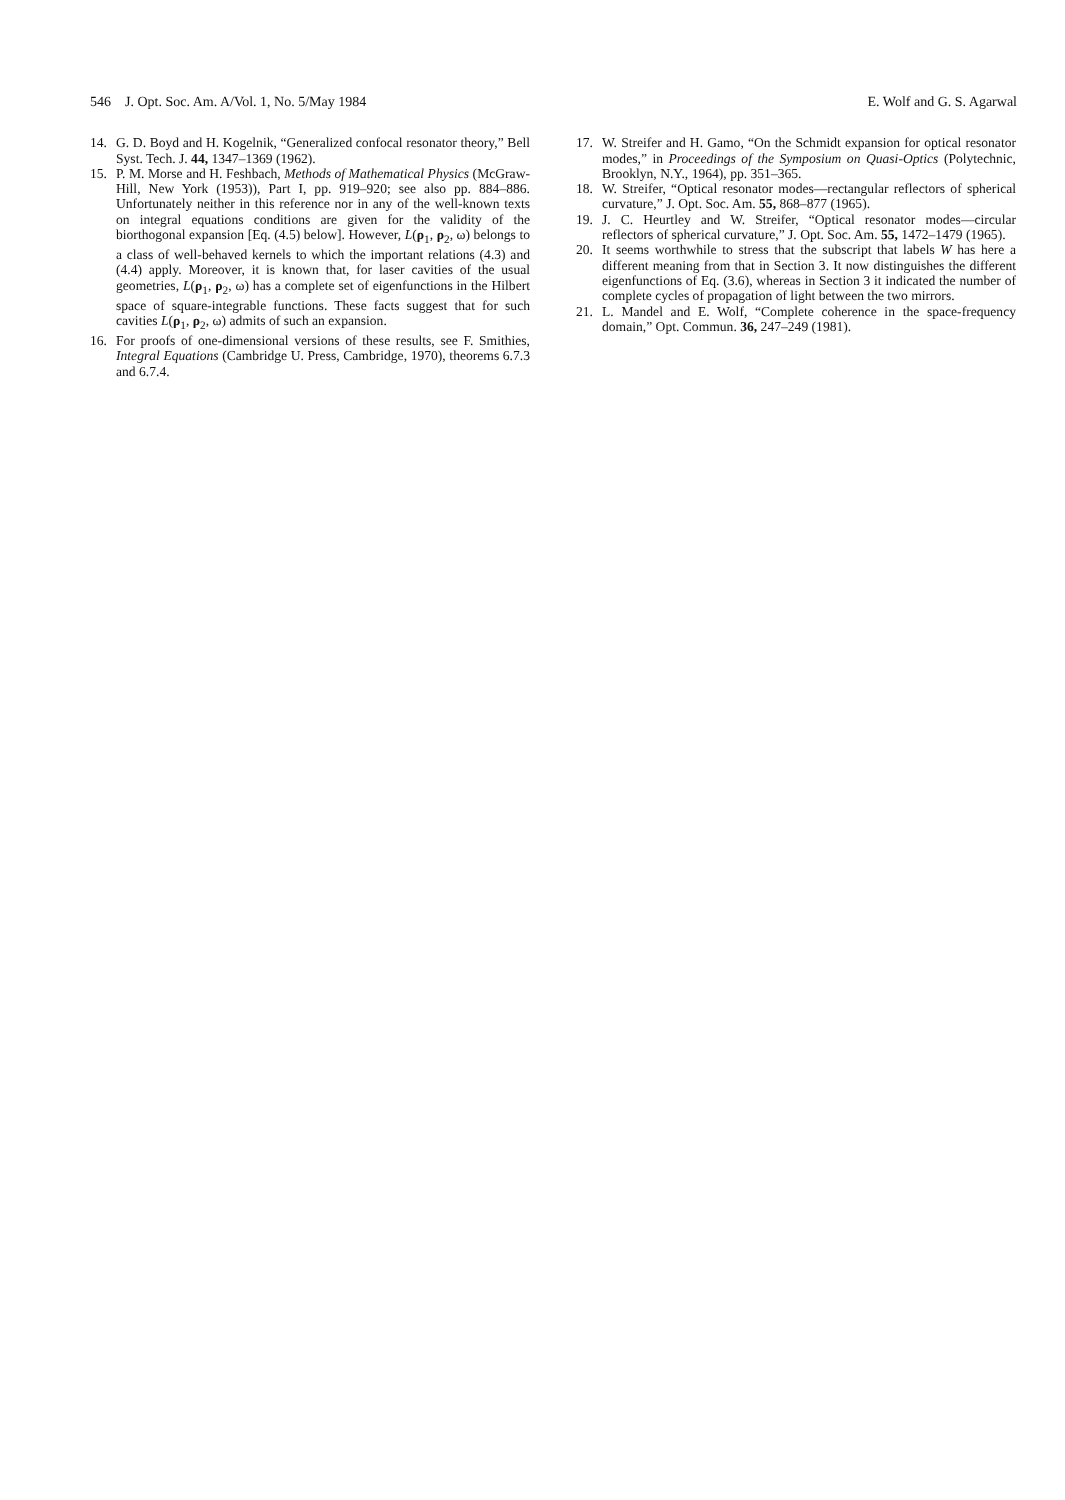546 J. Opt. Soc. Am. A/Vol. 1, No. 5/May 1984 E. Wolf and G. S. Agarwal
14. G. D. Boyd and H. Kogelnik, “Generalized confocal resonator theory,” Bell Syst. Tech. J. 44, 1347–1369 (1962).
15. P. M. Morse and H. Feshbach, Methods of Mathematical Physics (McGraw-Hill, New York (1953)), Part I, pp. 919–920; see also pp. 884–886. Unfortunately neither in this reference nor in any of the well-known texts on integral equations conditions are given for the validity of the biorthogonal expansion [Eq. (4.5) below]. However, L(ρ<sub>1</sub>, ρ<sub>2</sub>, ω) belongs to a class of well-behaved kernels to which the important relations (4.3) and (4.4) apply. Moreover, it is known that, for laser cavities of the usual geometries, L(ρ<sub>1</sub>, ρ<sub>2</sub>, ω) has a complete set of eigenfunctions in the Hilbert space of square-integrable functions. These facts suggest that for such cavities L(ρ<sub>1</sub>, ρ<sub>2</sub>, ω) admits of such an expansion.
16. For proofs of one-dimensional versions of these results, see F. Smithies, Integral Equations (Cambridge U. Press, Cambridge, 1970), theorems 6.7.3 and 6.7.4.
17. W. Streifer and H. Gamo, “On the Schmidt expansion for optical resonator modes,” in Proceedings of the Symposium on Quasi-Optics (Polytechnic, Brooklyn, N.Y., 1964), pp. 351–365.
18. W. Streifer, “Optical resonator modes—rectangular reflectors of spherical curvature,” J. Opt. Soc. Am. 55, 868–877 (1965).
19. J. C. Heurtley and W. Streifer, “Optical resonator modes—circular reflectors of spherical curvature,” J. Opt. Soc. Am. 55, 1472–1479 (1965).
20. It seems worthwhile to stress that the subscript that labels W has here a different meaning from that in Section 3. It now distinguishes the different eigenfunctions of Eq. (3.6), whereas in Section 3 it indicated the number of complete cycles of propagation of light between the two mirrors.
21. L. Mandel and E. Wolf, “Complete coherence in the space-frequency domain,” Opt. Commun. 36, 247–249 (1981).